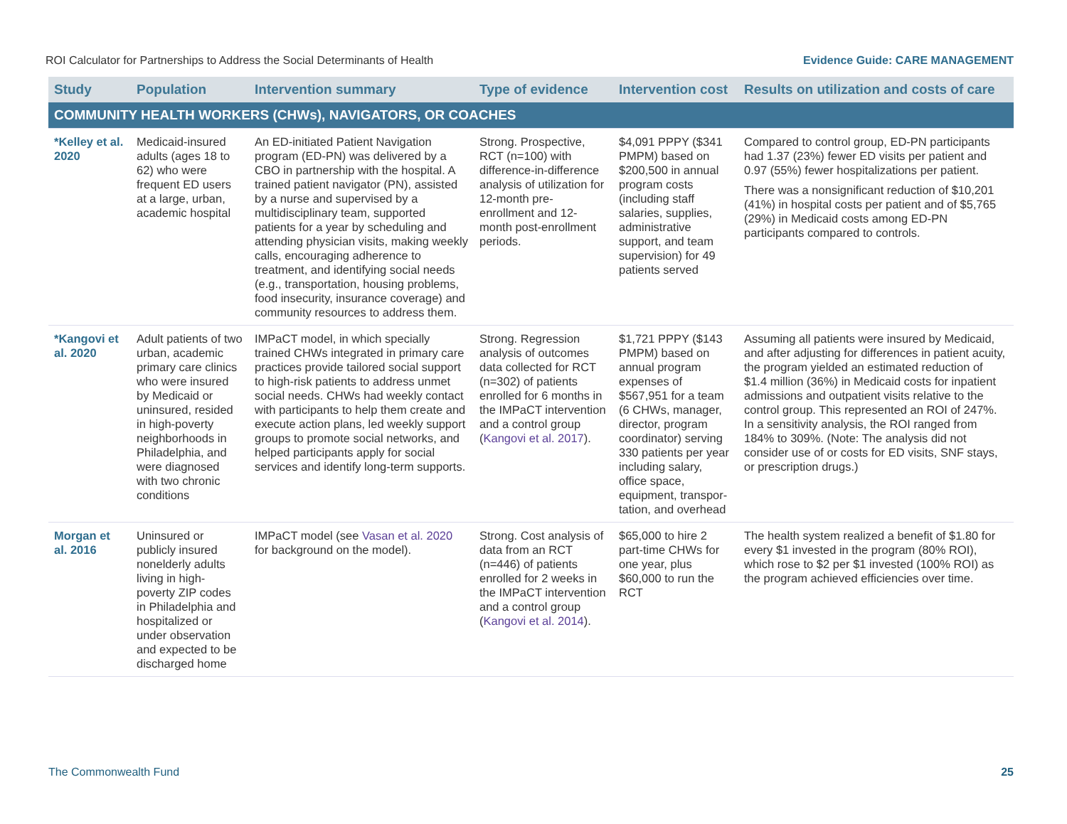ROI Calculator for Partnerships to Address the Social Determinants of Health Evidence Guide: CARE MANAGEMENT
| Study | Population | Intervention summary | Type of evidence | Intervention cost | Results on utilization and costs of care |
| --- | --- | --- | --- | --- | --- |
| COMMUNITY HEALTH WORKERS (CHWs), NAVIGATORS, OR COACHES | | | | | |
| *Kelley et al. 2020 | Medicaid-insured adults (ages 18 to 62) who were frequent ED users at a large, urban, academic hospital | An ED-initiated Patient Navigation program (ED-PN) was delivered by a CBO in partnership with the hospital. A trained patient navigator (PN), assisted by a nurse and supervised by a multidisciplinary team, supported patients for a year by scheduling and attending physician visits, making weekly calls, encouraging adherence to treatment, and identifying social needs (e.g., transportation, housing problems, food insecurity, insurance coverage) and community resources to address them. | Strong. Prospective, RCT (n=100) with difference-in-difference analysis of utilization for 12-month pre-enrollment and 12-month post-enrollment periods. | $4,091 PPPY ($341 PMPM) based on $200,500 in annual program costs (including staff salaries, supplies, administrative support, and team supervision) for 49 patients served | Compared to control group, ED-PN participants had 1.37 (23%) fewer ED visits per patient and 0.97 (55%) fewer hospitalizations per patient. There was a nonsignificant reduction of $10,201 (41%) in hospital costs per patient and of $5,765 (29%) in Medicaid costs among ED-PN participants compared to controls. |
| *Kangovi et al. 2020 | Adult patients of two urban, academic primary care clinics who were insured by Medicaid or uninsured, resided in high-poverty neighborhoods in Philadelphia, and were diagnosed with two chronic conditions | IMPaCT model, in which specially trained CHWs integrated in primary care practices provide tailored social support to high-risk patients to address unmet social needs. CHWs had weekly contact with participants to help them create and execute action plans, led weekly support groups to promote social networks, and helped participants apply for social services and identify long-term supports. | Strong. Regression analysis of outcomes data collected for RCT (n=302) of patients enrolled for 6 months in the IMPaCT intervention and a control group ( Kangovi et al. 2017 ). | $1,721 PPPY ($143 PMPM) based on annual program expenses of $567,951 for a team (6 CHWs, manager, director, program coordinator) serving 330 patients per year including salary, office space, equipment, transpor-tation, and overhead | Assuming all patients were insured by Medicaid, and after adjusting for differences in patient acuity, the program yielded an estimated reduction of $1.4 million (36%) in Medicaid costs for inpatient admissions and outpatient visits relative to the control group. This represented an ROI of 247%. In a sensitivity analysis, the ROI ranged from 184% to 309%. (Note: The analysis did not consider use of or costs for ED visits, SNF stays, or prescription drugs.) |
| Morgan et al. 2016 | Uninsured or publicly insured nonelderly adults living in high-poverty ZIP codes in Philadelphia and hospitalized or under observation and expected to be discharged home | IMPaCT model (see Vasan et al. 2020 for background on the model). | Strong. Cost analysis of data from an RCT (n=446) of patients enrolled for 2 weeks in the IMPaCT intervention and a control group ( Kangovi et al. 2014 ). | $65,000 to hire 2 part-time CHWs for one year, plus $60,000 to run the RCT | The health system realized a benefit of $1.80 for every $1 invested in the program (80% ROI), which rose to $2 per $1 invested (100% ROI) as the program achieved efficiencies over time. |
The Commonwealth Fund 25